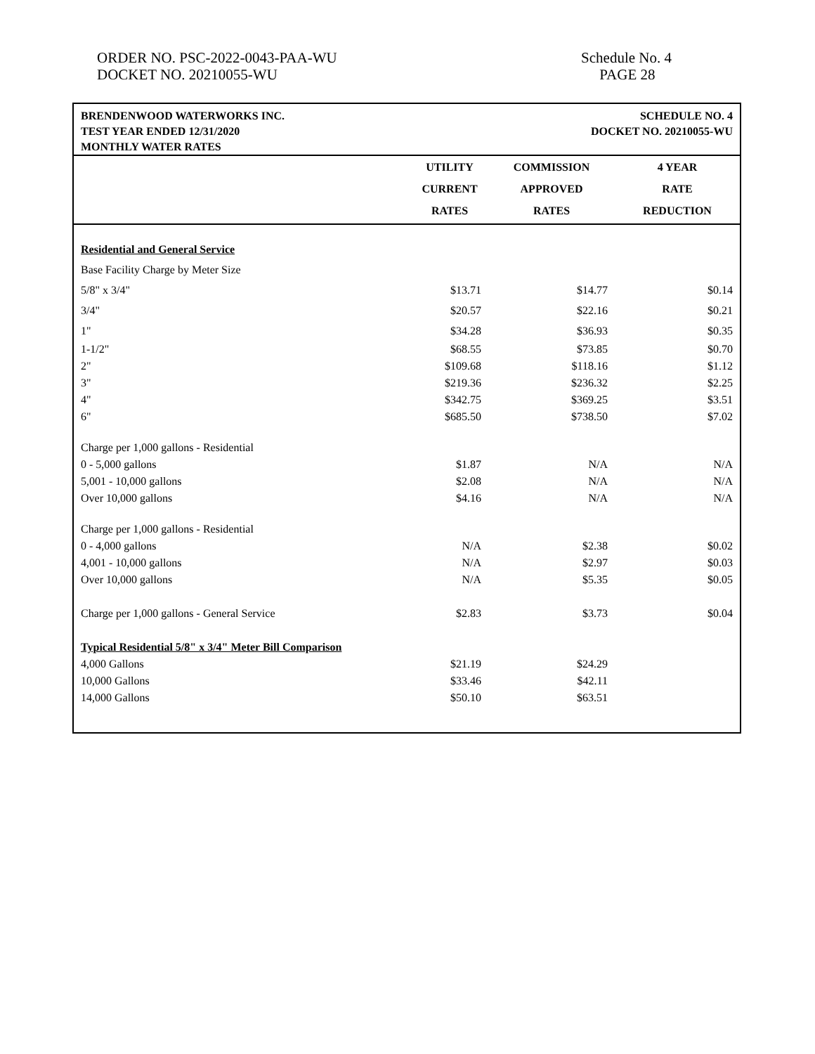ORDER NO. PSC-2022-0043-PAA-WU
DOCKET NO. 20210055-WU
Schedule No. 4
PAGE 28
BRENDENWOOD WATERWORKS INC.
TEST YEAR ENDED 12/31/2020
MONTHLY WATER RATES
SCHEDULE NO. 4
DOCKET NO. 20210055-WU
| | UTILITY | COMMISSION | 4 YEAR |
| --- | --- | --- | --- |
| | CURRENT | APPROVED | RATE |
| | RATES | RATES | REDUCTION |
| Residential and General Service | | | |
| Base Facility Charge by Meter Size | | | |
| 5/8" x 3/4" | $13.71 | $14.77 | $0.14 |
| 3/4" | $20.57 | $22.16 | $0.21 |
| 1" | $34.28 | $36.93 | $0.35 |
| 1-1/2" | $68.55 | $73.85 | $0.70 |
| 2" | $109.68 | $118.16 | $1.12 |
| 3" | $219.36 | $236.32 | $2.25 |
| 4" | $342.75 | $369.25 | $3.51 |
| 6" | $685.50 | $738.50 | $7.02 |
| Charge per 1,000 gallons - Residential | | | |
| 0 - 5,000 gallons | $1.87 | N/A | N/A |
| 5,001 - 10,000 gallons | $2.08 | N/A | N/A |
| Over 10,000 gallons | $4.16 | N/A | N/A |
| Charge per 1,000 gallons - Residential | | | |
| 0 - 4,000 gallons | N/A | $2.38 | $0.02 |
| 4,001 - 10,000 gallons | N/A | $2.97 | $0.03 |
| Over 10,000 gallons | N/A | $5.35 | $0.05 |
| Charge per 1,000 gallons - General Service | $2.83 | $3.73 | $0.04 |
| Typical Residential 5/8" x 3/4" Meter Bill Comparison | | | |
| 4,000 Gallons | $21.19 | $24.29 | |
| 10,000 Gallons | $33.46 | $42.11 | |
| 14,000 Gallons | $50.10 | $63.51 | |